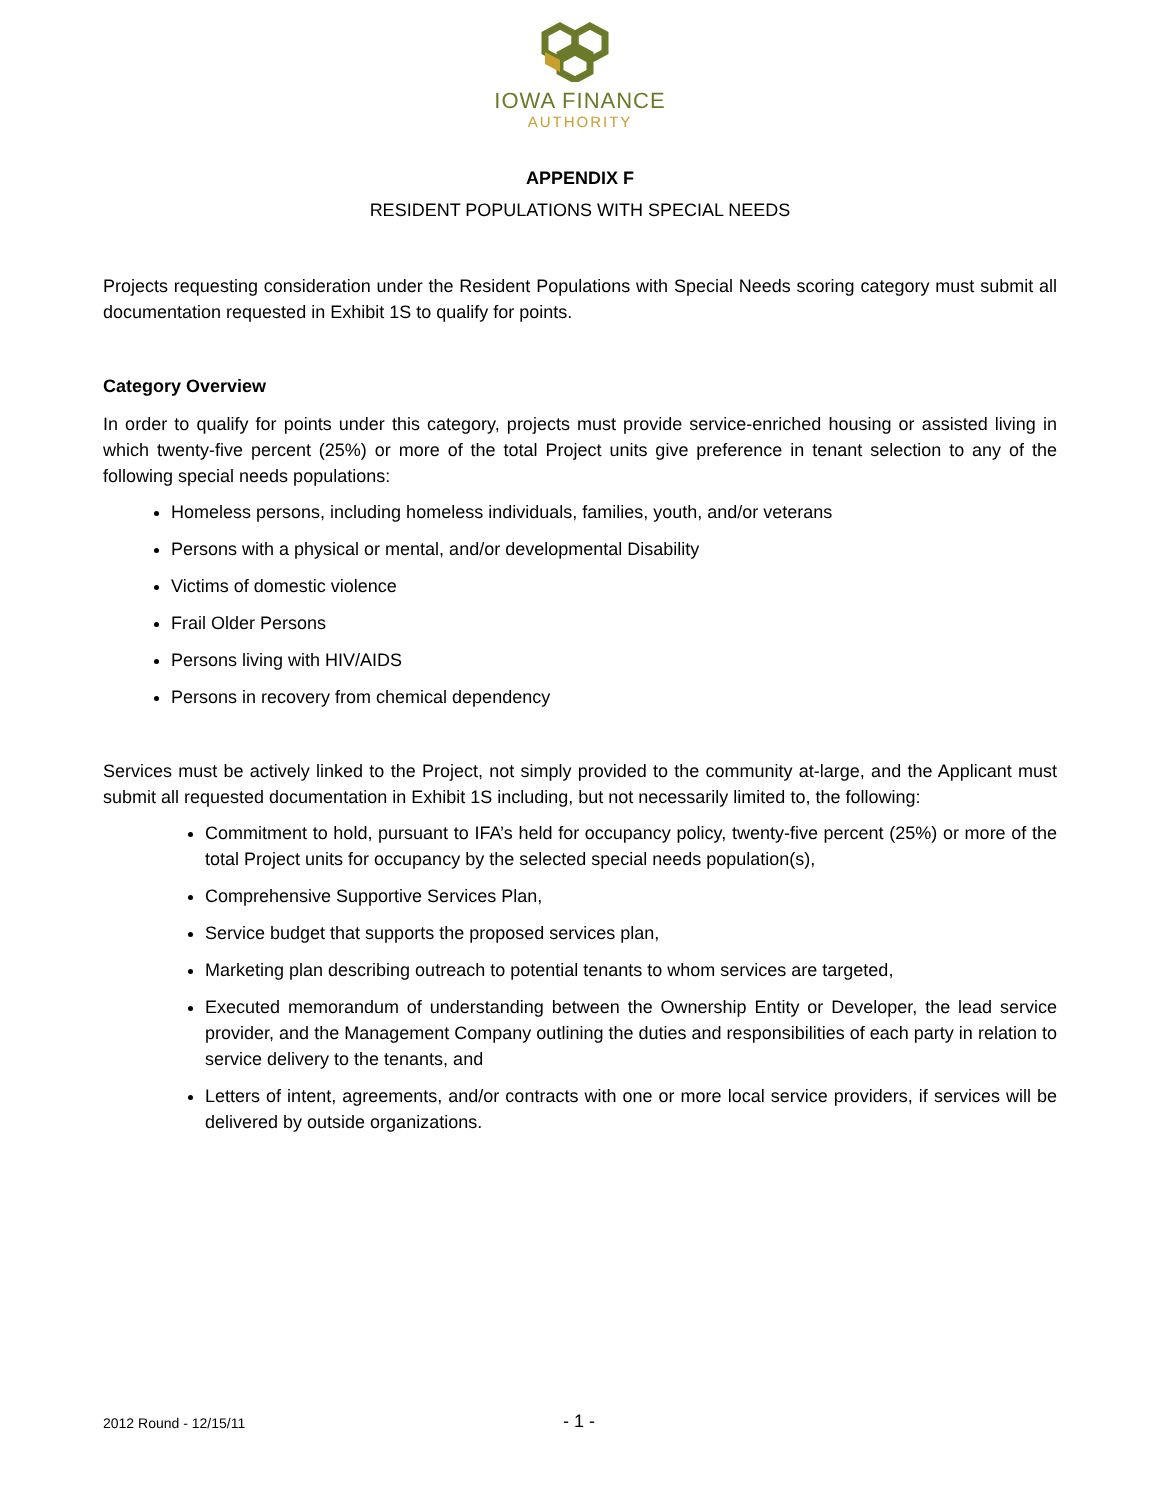IOWA FINANCE
AUTHORITY
APPENDIX F
RESIDENT POPULATIONS WITH SPECIAL NEEDS
Projects requesting consideration under the Resident Populations with Special Needs scoring category must submit all documentation requested in Exhibit 1S to qualify for points.
Category Overview
In order to qualify for points under this category, projects must provide service-enriched housing or assisted living in which twenty-five percent (25%) or more of the total Project units give preference in tenant selection to any of the following special needs populations:
Homeless persons, including homeless individuals, families, youth, and/or veterans
Persons with a physical or mental, and/or developmental Disability
Victims of domestic violence
Frail Older Persons
Persons living with HIV/AIDS
Persons in recovery from chemical dependency
Services must be actively linked to the Project, not simply provided to the community at-large, and the Applicant must submit all requested documentation in Exhibit 1S including, but not necessarily limited to, the following:
Commitment to hold, pursuant to IFA’s held for occupancy policy, twenty-five percent (25%) or more of the total Project units for occupancy by the selected special needs population(s),
Comprehensive Supportive Services Plan,
Service budget that supports the proposed services plan,
Marketing plan describing outreach to potential tenants to whom services are targeted,
Executed memorandum of understanding between the Ownership Entity or Developer, the lead service provider, and the Management Company outlining the duties and responsibilities of each party in relation to service delivery to the tenants, and
Letters of intent, agreements, and/or contracts with one or more local service providers, if services will be delivered by outside organizations.
2012 Round - 12/15/11 - 1 -